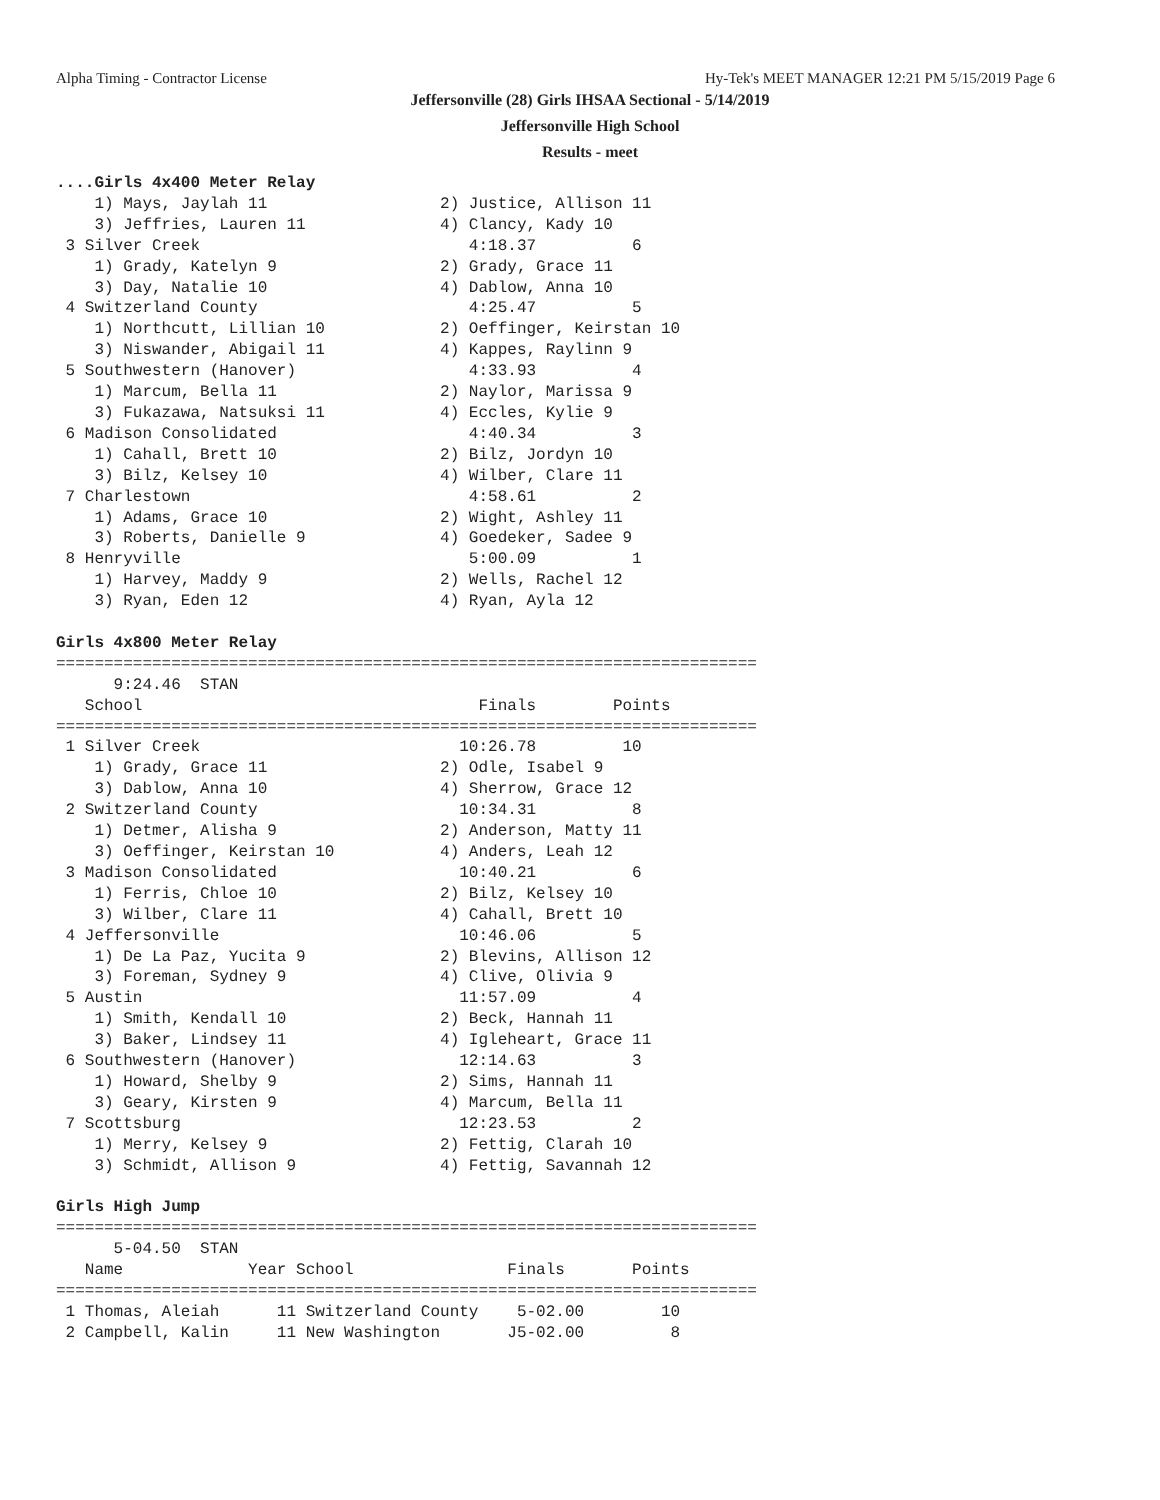Alpha Timing - Contractor License Hy-Tek's MEET MANAGER 12:21 PM 5/15/2019 Page 6
Jeffersonville (28) Girls IHSAA Sectional - 5/14/2019
Jeffersonville High School
Results - meet
....Girls 4x400 Meter Relay
    1) Mays, Jaylah 11                  2) Justice, Allison 11
    3) Jeffries, Lauren 11              4) Clancy, Kady 10
 3 Silver Creek                            4:18.37          6
    1) Grady, Katelyn 9                 2) Grady, Grace 11
    3) Day, Natalie 10                  4) Dablow, Anna 10
 4 Switzerland County                      4:25.47          5
    1) Northcutt, Lillian 10            2) Oeffinger, Keirstan 10
    3) Niswander, Abigail 11            4) Kappes, Raylinn 9
 5 Southwestern (Hanover)                  4:33.93          4
    1) Marcum, Bella 11                 2) Naylor, Marissa 9
    3) Fukazawa, Natsuksi 11            4) Eccles, Kylie 9
 6 Madison Consolidated                    4:40.34          3
    1) Cahall, Brett 10                 2) Bilz, Jordyn 10
    3) Bilz, Kelsey 10                  4) Wilber, Clare 11
 7 Charlestown                             4:58.61          2
    1) Adams, Grace 10                  2) Wight, Ashley 11
    3) Roberts, Danielle 9              4) Goedeker, Sadee 9
 8 Henryville                              5:00.09          1
    1) Harvey, Maddy 9                  2) Wells, Rachel 12
    3) Ryan, Eden 12                    4) Ryan, Ayla 12

Girls 4x800 Meter Relay
=========================================================================
      9:24.46  STAN
   School                                   Finals        Points
=========================================================================
 1 Silver Creek                           10:26.78         10
    1) Grady, Grace 11                  2) Odle, Isabel 9
    3) Dablow, Anna 10                  4) Sherrow, Grace 12
 2 Switzerland County                     10:34.31          8
    1) Detmer, Alisha 9                 2) Anderson, Matty 11
    3) Oeffinger, Keirstan 10           4) Anders, Leah 12
 3 Madison Consolidated                   10:40.21          6
    1) Ferris, Chloe 10                 2) Bilz, Kelsey 10
    3) Wilber, Clare 11                 4) Cahall, Brett 10
 4 Jeffersonville                         10:46.06          5
    1) De La Paz, Yucita 9              2) Blevins, Allison 12
    3) Foreman, Sydney 9                4) Clive, Olivia 9
 5 Austin                                 11:57.09          4
    1) Smith, Kendall 10                2) Beck, Hannah 11
    3) Baker, Lindsey 11                4) Igleheart, Grace 11
 6 Southwestern (Hanover)                 12:14.63          3
    1) Howard, Shelby 9                 2) Sims, Hannah 11
    3) Geary, Kirsten 9                 4) Marcum, Bella 11
 7 Scottsburg                             12:23.53          2
    1) Merry, Kelsey 9                  2) Fettig, Clarah 10
    3) Schmidt, Allison 9               4) Fettig, Savannah 12

Girls High Jump
=========================================================================
      5-04.50  STAN
   Name             Year School                Finals       Points
=========================================================================
 1 Thomas, Aleiah      11 Switzerland County    5-02.00        10
 2 Campbell, Kalin     11 New Washington       J5-02.00         8